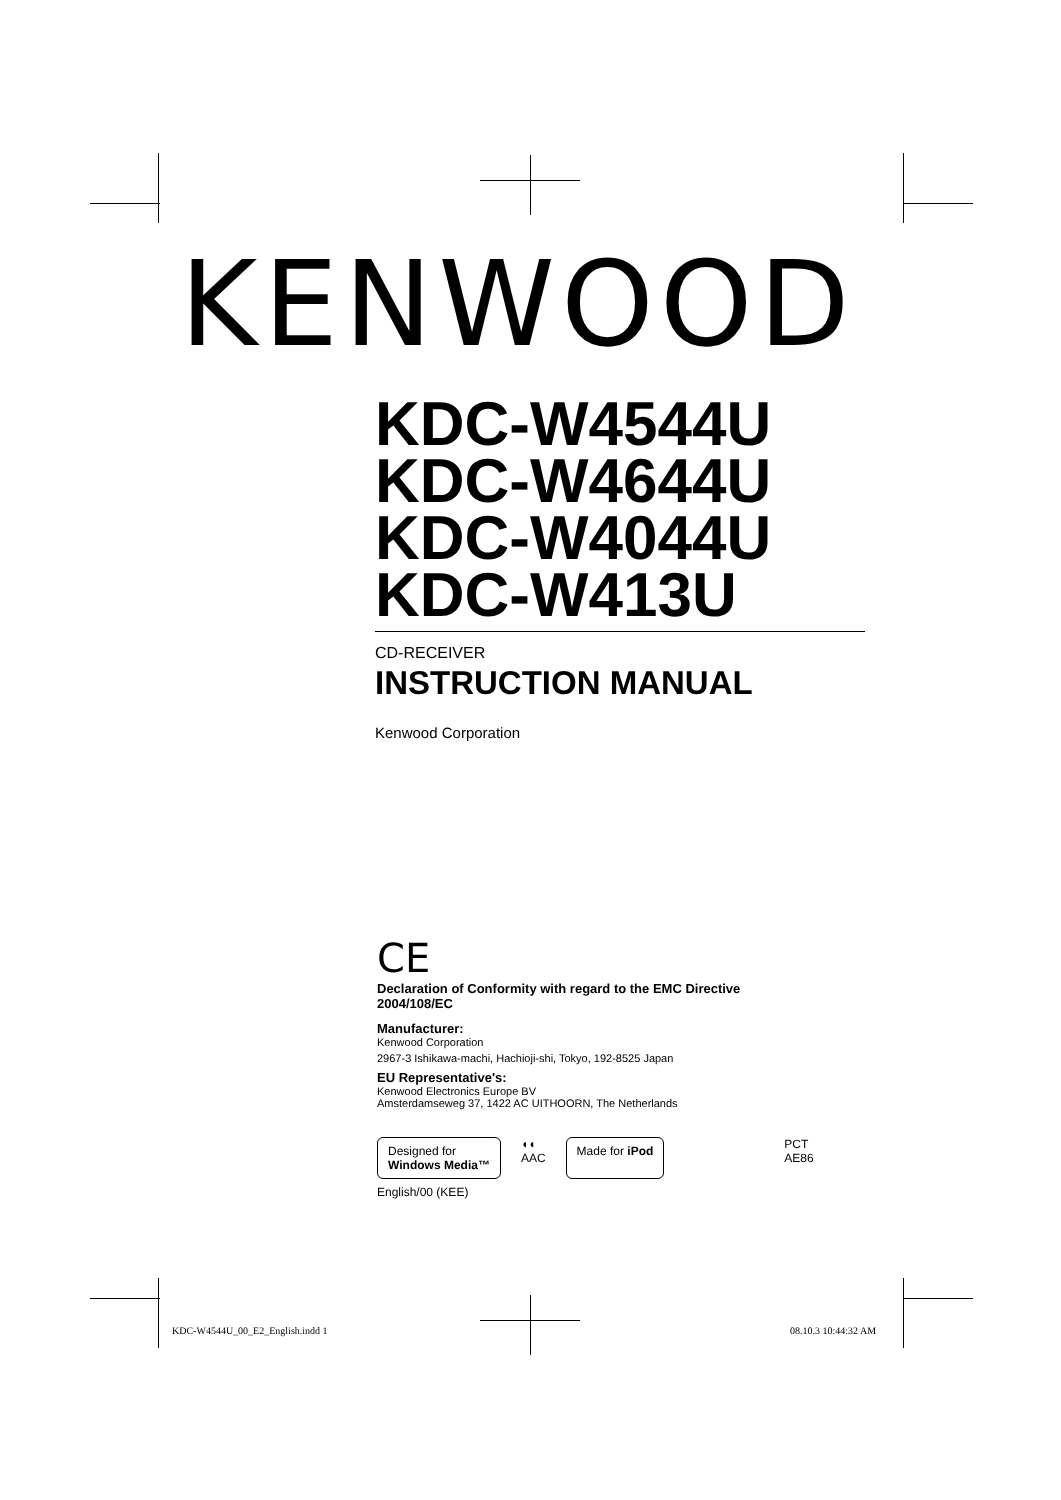KENWOOD
KDC-W4544U
KDC-W4644U
KDC-W4044U
KDC-W413U
CD-RECEIVER
INSTRUCTION MANUAL
Kenwood Corporation
CE
Declaration of Conformity with regard to the EMC Directive
2004/108/EC
Manufacturer:
Kenwood Corporation
2967-3 Ishikawa-machi, Hachioji-shi, Tokyo, 192-8525 Japan
EU Representative's:
Kenwood Electronics Europe BV
Amsterdamseweg 37, 1422 AC UITHOORN, The Netherlands
Designed for
Windows Media™
◖◖
AAC
Made for iPod
PCT
AE86
English/00 (KEE)
KDC-W4544U_00_E2_English.indd 1
08.10.3 10:44:32 AM